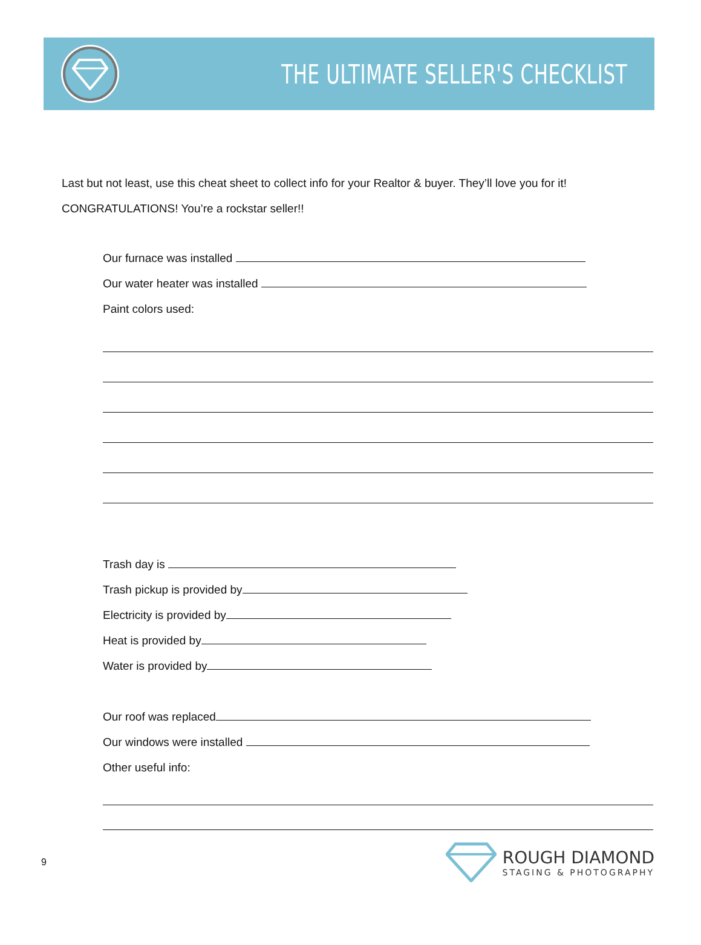THE ULTIMATE SELLER'S CHECKLIST
Last but not least, use this cheat sheet to collect info for your Realtor & buyer. They’ll love you for it!
CONGRATULATIONS! You’re a rockstar seller!!
Our furnace was installed
Our water heater was installed
Paint colors used:
Trash day is
Trash pickup is provided by
Electricity is provided by
Heat is provided by
Water is provided by
Our roof was replaced
Our windows were installed
Other useful info:
9
ROUGH DIAMOND
STAGING & PHOTOGRAPHY